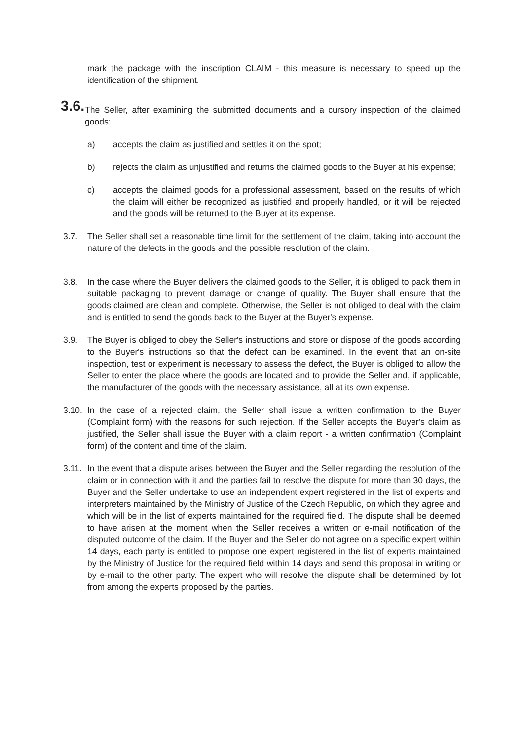mark the package with the inscription CLAIM - this measure is necessary to speed up the identification of the shipment.
3.6.
The Seller, after examining the submitted documents and a cursory inspection of the claimed goods:
a) accepts the claim as justified and settles it on the spot;
b) rejects the claim as unjustified and returns the claimed goods to the Buyer at his expense;
c) accepts the claimed goods for a professional assessment, based on the results of which the claim will either be recognized as justified and properly handled, or it will be rejected and the goods will be returned to the Buyer at its expense.
3.7. The Seller shall set a reasonable time limit for the settlement of the claim, taking into account the nature of the defects in the goods and the possible resolution of the claim.
3.8. In the case where the Buyer delivers the claimed goods to the Seller, it is obliged to pack them in suitable packaging to prevent damage or change of quality. The Buyer shall ensure that the goods claimed are clean and complete. Otherwise, the Seller is not obliged to deal with the claim and is entitled to send the goods back to the Buyer at the Buyer's expense.
3.9. The Buyer is obliged to obey the Seller's instructions and store or dispose of the goods according to the Buyer's instructions so that the defect can be examined. In the event that an on-site inspection, test or experiment is necessary to assess the defect, the Buyer is obliged to allow the Seller to enter the place where the goods are located and to provide the Seller and, if applicable, the manufacturer of the goods with the necessary assistance, all at its own expense.
3.10.
In the case of a rejected claim, the Seller shall issue a written confirmation to the Buyer (Complaint form) with the reasons for such rejection. If the Seller accepts the Buyer's claim as justified, the Seller shall issue the Buyer with a claim report - a written confirmation (Complaint form) of the content and time of the claim.
3.11.
In the event that a dispute arises between the Buyer and the Seller regarding the resolution of the claim or in connection with it and the parties fail to resolve the dispute for more than 30 days, the Buyer and the Seller undertake to use an independent expert registered in the list of experts and interpreters maintained by the Ministry of Justice of the Czech Republic, on which they agree and which will be in the list of experts maintained for the required field. The dispute shall be deemed to have arisen at the moment when the Seller receives a written or e-mail notification of the disputed outcome of the claim. If the Buyer and the Seller do not agree on a specific expert within 14 days, each party is entitled to propose one expert registered in the list of experts maintained by the Ministry of Justice for the required field within 14 days and send this proposal in writing or by e-mail to the other party. The expert who will resolve the dispute shall be determined by lot from among the experts proposed by the parties.